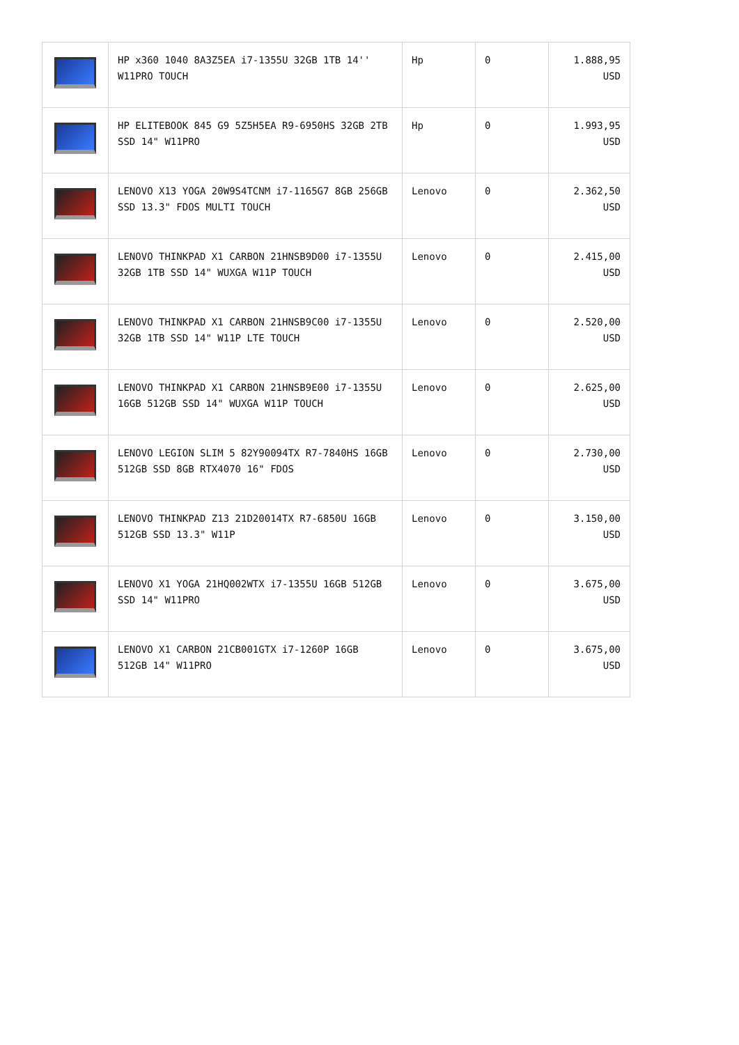| | HP x360 1040 8A3Z5EA i7-1355U 32GB 1TB 14'' W11PRO TOUCH | Hp | 0 | 1.888,95 USD |
| | HP ELITEBOOK 845 G9 5Z5H5EA R9-6950HS 32GB 2TB SSD 14" W11PRO | Hp | 0 | 1.993,95 USD |
| | LENOVO X13 YOGA 20W9S4TCNM i7-1165G7 8GB 256GB SSD 13.3" FDOS MULTI TOUCH | Lenovo | 0 | 2.362,50 USD |
| | LENOVO THINKPAD X1 CARBON 21HNSB9D00 i7-1355U 32GB 1TB SSD 14" WUXGA W11P TOUCH | Lenovo | 0 | 2.415,00 USD |
| | LENOVO THINKPAD X1 CARBON 21HNSB9C00 i7-1355U 32GB 1TB SSD 14" W11P LTE TOUCH | Lenovo | 0 | 2.520,00 USD |
| | LENOVO THINKPAD X1 CARBON 21HNSB9E00 i7-1355U 16GB 512GB SSD 14" WUXGA W11P TOUCH | Lenovo | 0 | 2.625,00 USD |
| | LENOVO LEGION SLIM 5 82Y90094TX R7-7840HS 16GB 512GB SSD 8GB RTX4070 16" FDOS | Lenovo | 0 | 2.730,00 USD |
| | LENOVO THINKPAD Z13 21D20014TX R7-6850U 16GB 512GB SSD 13.3" W11P | Lenovo | 0 | 3.150,00 USD |
| | LENOVO X1 YOGA 21HQ002WTX i7-1355U 16GB 512GB SSD 14" W11PRO | Lenovo | 0 | 3.675,00 USD |
| | LENOVO X1 CARBON 21CB001GTX i7-1260P 16GB 512GB 14" W11PRO | Lenovo | 0 | 3.675,00 USD |